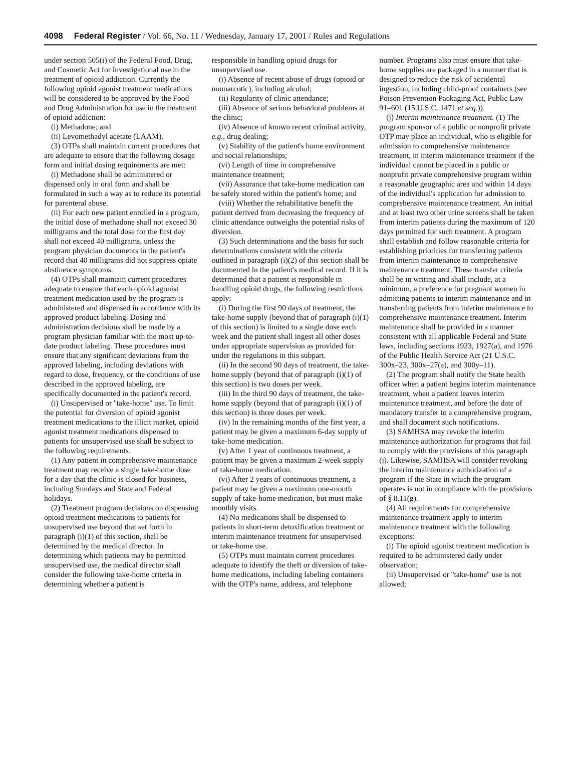4098 Federal Register / Vol. 66, No. 11 / Wednesday, January 17, 2001 / Rules and Regulations
under section 505(i) of the Federal Food, Drug, and Cosmetic Act for investigational use in the treatment of opioid addiction. Currently the following opioid agonist treatment medications will be considered to be approved by the Food and Drug Administration for use in the treatment of opioid addiction:
(i) Methadone; and
(ii) Levomethadyl acetate (LAAM).
(3) OTPs shall maintain current procedures that are adequate to ensure that the following dosage form and initial dosing requirements are met:
(i) Methadone shall be administered or dispensed only in oral form and shall be formulated in such a way as to reduce its potential for parenteral abuse.
(ii) For each new patient enrolled in a program, the initial dose of methadone shall not exceed 30 milligrams and the total dose for the first day shall not exceed 40 milligrams, unless the program physician documents in the patient's record that 40 milligrams did not suppress opiate abstinence symptoms.
(4) OTPs shall maintain current procedures adequate to ensure that each opioid agonist treatment medication used by the program is administered and dispensed in accordance with its approved product labeling. Dosing and administration decisions shall be made by a program physician familiar with the most up-to-date product labeling. These procedures must ensure that any significant deviations from the approved labeling, including deviations with regard to dose, frequency, or the conditions of use described in the approved labeling, are specifically documented in the patient's record.
(i) Unsupervised or ''take-home'' use. To limit the potential for diversion of opioid agonist treatment medications to the illicit market, opioid agonist treatment medications dispensed to patients for unsupervised use shall be subject to the following requirements.
(1) Any patient in comprehensive maintenance treatment may receive a single take-home dose for a day that the clinic is closed for business, including Sundays and State and Federal holidays.
(2) Treatment program decisions on dispensing opioid treatment medications to patients for unsupervised use beyond that set forth in paragraph (i)(1) of this section, shall be determined by the medical director. In determining which patients may be permitted unsupervised use, the medical director shall consider the following take-home criteria in determining whether a patient is
responsible in handling opioid drugs for unsupervised use.
(i) Absence of recent abuse of drugs (opioid or nonnarcotic), including alcohol;
(ii) Regularity of clinic attendance;
(iii) Absence of serious behavioral problems at the clinic;
(iv) Absence of known recent criminal activity, e.g., drug dealing;
(v) Stability of the patient's home environment and social relationships;
(vi) Length of time in comprehensive maintenance treatment;
(vii) Assurance that take-home medication can be safely stored within the patient's home; and
(viii) Whether the rehabilitative benefit the patient derived from decreasing the frequency of clinic attendance outweighs the potential risks of diversion.
(3) Such determinations and the basis for such determinations consistent with the criteria outlined in paragraph (i)(2) of this section shall be documented in the patient's medical record. If it is determined that a patient is responsible in handling opioid drugs, the following restrictions apply:
(i) During the first 90 days of treatment, the take-home supply (beyond that of paragraph (i)(1) of this section) is limited to a single dose each week and the patient shall ingest all other doses under appropriate supervision as provided for under the regulations in this subpart.
(ii) In the second 90 days of treatment, the take-home supply (beyond that of paragraph (i)(1) of this section) is two doses per week.
(iii) In the third 90 days of treatment, the take-home supply (beyond that of paragraph (i)(1) of this section) is three doses per week.
(iv) In the remaining months of the first year, a patient may be given a maximum 6-day supply of take-home medication.
(v) After 1 year of continuous treatment, a patient may be given a maximum 2-week supply of take-home medication.
(vi) After 2 years of continuous treatment, a patient may be given a maximum one-month supply of take-home medication, but must make monthly visits.
(4) No medications shall be dispensed to patients in short-term detoxification treatment or interim maintenance treatment for unsupervised or take-home use.
(5) OTPs must maintain current procedures adequate to identify the theft or diversion of take-home medications, including labeling containers with the OTP's name, address, and telephone
number. Programs also must ensure that take-home supplies are packaged in a manner that is designed to reduce the risk of accidental ingestion, including child-proof containers (see Poison Prevention Packaging Act, Public Law 91–601 (15 U.S.C. 1471 et seq.)).
(j) Interim maintenance treatment. (1) The program sponsor of a public or nonprofit private OTP may place an individual, who is eligible for admission to comprehensive maintenance treatment, in interim maintenance treatment if the individual cannot be placed in a public or nonprofit private comprehensive program within a reasonable geographic area and within 14 days of the individual's application for admission to comprehensive maintenance treatment. An initial and at least two other urine screens shall be taken from interim patients during the maximum of 120 days permitted for such treatment. A program shall establish and follow reasonable criteria for establishing priorities for transferring patients from interim maintenance to comprehensive maintenance treatment. These transfer criteria shall be in writing and shall include, at a minimum, a preference for pregnant women in admitting patients to interim maintenance and in transferring patients from interim maintenance to comprehensive maintenance treatment. Interim maintenance shall be provided in a manner consistent with all applicable Federal and State laws, including sections 1923, 1927(a), and 1976 of the Public Health Service Act (21 U.S.C. 300x–23, 300x–27(a), and 300y–11).
(2) The program shall notify the State health officer when a patient begins interim maintenance treatment, when a patient leaves interim maintenance treatment, and before the date of mandatory transfer to a comprehensive program, and shall document such notifications.
(3) SAMHSA may revoke the interim maintenance authorization for programs that fail to comply with the provisions of this paragraph (j). Likewise, SAMHSA will consider revoking the interim maintenance authorization of a program if the State in which the program operates is not in compliance with the provisions of § 8.11(g).
(4) All requirements for comprehensive maintenance treatment apply to interim maintenance treatment with the following exceptions:
(i) The opioid agonist treatment medication is required to be administered daily under observation;
(ii) Unsupervised or ''take-home'' use is not allowed;